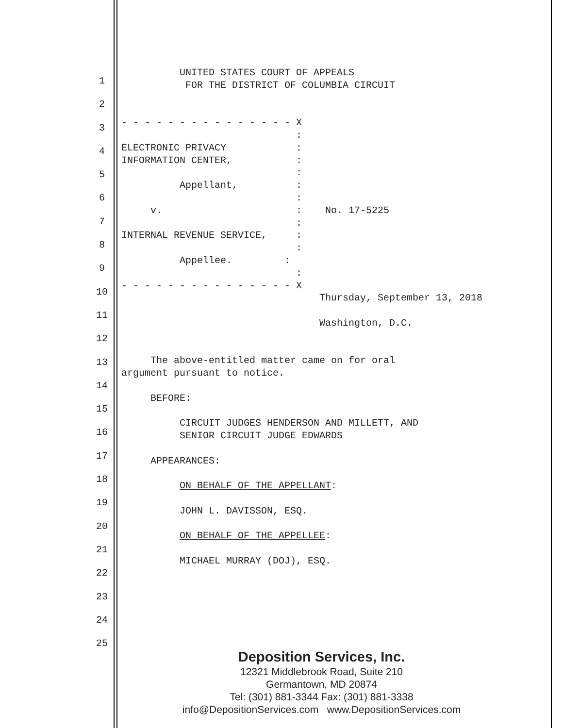1
2
3
4
5
6
7
8
9
10
11
12
13
14
15
16
17
18
19
20
21
22
23
24
25
UNITED STATES COURT OF APPEALS FOR THE DISTRICT OF COLUMBIA CIRCUIT - - - - - - - - - - - - - - - X : ELECTRONIC PRIVACY : INFORMATION CENTER, : : Appellant, : : v. : No. 17-5225 : INTERNAL REVENUE SERVICE, : : Appellee. : : - - - - - - - - - - - - - - - X Thursday, September 13, 2018 Washington, D.C. The above-entitled matter came on for oral argument pursuant to notice. BEFORE: CIRCUIT JUDGES HENDERSON AND MILLETT, AND SENIOR CIRCUIT JUDGE EDWARDS APPEARANCES: ON BEHALF OF THE APPELLANT: JOHN L. DAVISSON, ESQ. ON BEHALF OF THE APPELLEE: MICHAEL MURRAY (DOJ), ESQ.
Deposition Services, Inc.
12321 Middlebrook Road, Suite 210
Germantown, MD 20874
Tel: (301) 881-3344 Fax: (301) 881-3338
info@DepositionServices.com www.DepositionServices.com